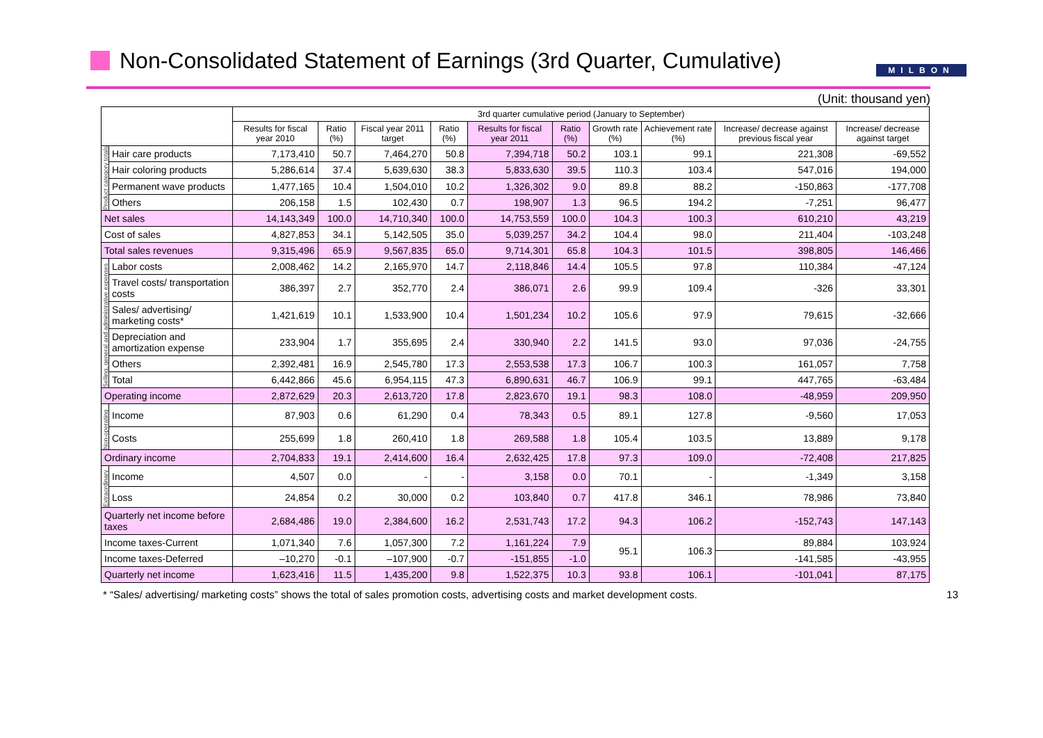Non-Consolidated Statement of Earnings (3rd Quarter, Cumulative)
MILBON
(Unit: thousand yen)
| | | 3rd quarter cumulative period (January to September) | | | | | | | | | |
| --- | --- | --- | --- | --- | --- | --- | --- | --- | --- | --- | --- |
| | | Results for fiscal year 2010 | Ratio (%) | Fiscal year 2011 target | Ratio (%) | Results for fiscal year 2011 | Ratio (%) | Growth rate (%) | Achievement rate (%) | Increase/ decrease against previous fiscal year | Increase/ decrease against target |
| Product category totals | Hair care products | 7,173,410 | 50.7 | 7,464,270 | 50.8 | 7,394,718 | 50.2 | 103.1 | 99.1 | 221,308 | -69,552 |
| | Hair coloring products | 5,286,614 | 37.4 | 5,639,630 | 38.3 | 5,833,630 | 39.5 | 110.3 | 103.4 | 547,016 | 194,000 |
| | Permanent wave products | 1,477,165 | 10.4 | 1,504,010 | 10.2 | 1,326,302 | 9.0 | 89.8 | 88.2 | -150,863 | -177,708 |
| | Others | 206,158 | 1.5 | 102,430 | 0.7 | 198,907 | 1.3 | 96.5 | 194.2 | -7,251 | 96,477 |
| Net sales | | 14,143,349 | 100.0 | 14,710,340 | 100.0 | 14,753,559 | 100.0 | 104.3 | 100.3 | 610,210 | 43,219 |
| Cost of sales | | 4,827,853 | 34.1 | 5,142,505 | 35.0 | 5,039,257 | 34.2 | 104.4 | 98.0 | 211,404 | -103,248 |
| Total sales revenues | | 9,315,496 | 65.9 | 9,567,835 | 65.0 | 9,714,301 | 65.8 | 104.3 | 101.5 | 398,805 | 146,466 |
| Selling, general and administrative expenses | Labor costs | 2,008,462 | 14.2 | 2,165,970 | 14.7 | 2,118,846 | 14.4 | 105.5 | 97.8 | 110,384 | -47,124 |
| | Travel costs/ transportation costs | 386,397 | 2.7 | 352,770 | 2.4 | 386,071 | 2.6 | 99.9 | 109.4 | -326 | 33,301 |
| | Sales/ advertising/ marketing costs* | 1,421,619 | 10.1 | 1,533,900 | 10.4 | 1,501,234 | 10.2 | 105.6 | 97.9 | 79,615 | -32,666 |
| | Depreciation and amortization expense | 233,904 | 1.7 | 355,695 | 2.4 | 330,940 | 2.2 | 141.5 | 93.0 | 97,036 | -24,755 |
| | Others | 2,392,481 | 16.9 | 2,545,780 | 17.3 | 2,553,538 | 17.3 | 106.7 | 100.3 | 161,057 | 7,758 |
| | Total | 6,442,866 | 45.6 | 6,954,115 | 47.3 | 6,890,631 | 46.7 | 106.9 | 99.1 | 447,765 | -63,484 |
| Operating income | | 2,872,629 | 20.3 | 2,613,720 | 17.8 | 2,823,670 | 19.1 | 98.3 | 108.0 | -48,959 | 209,950 |
| Non-operating | Income | 87,903 | 0.6 | 61,290 | 0.4 | 78,343 | 0.5 | 89.1 | 127.8 | -9,560 | 17,053 |
| | Costs | 255,699 | 1.8 | 260,410 | 1.8 | 269,588 | 1.8 | 105.4 | 103.5 | 13,889 | 9,178 |
| Ordinary income | | 2,704,833 | 19.1 | 2,414,600 | 16.4 | 2,632,425 | 17.8 | 97.3 | 109.0 | -72,408 | 217,825 |
| Extraordinary | Income | 4,507 | 0.0 | - | - | 3,158 | 0.0 | 70.1 | - | -1,349 | 3,158 |
| | Loss | 24,854 | 0.2 | 30,000 | 0.2 | 103,840 | 0.7 | 417.8 | 346.1 | 78,986 | 73,840 |
| Quarterly net income before taxes | | 2,684,486 | 19.0 | 2,384,600 | 16.2 | 2,531,743 | 17.2 | 94.3 | 106.2 | -152,743 | 147,143 |
| Income taxes-Current | | 1,071,340 | 7.6 | 1,057,300 | 7.2 | 1,161,224 | 7.9 | 95.1 | 106.3 | 89,884 | 103,924 |
| Income taxes-Deferred | | –10,270 | -0.1 | –107,900 | -0.7 | -151,855 | -1.0 | | | -141,585 | -43,955 |
| Quarterly net income | | 1,623,416 | 11.5 | 1,435,200 | 9.8 | 1,522,375 | 10.3 | 93.8 | 106.1 | -101,041 | 87,175 |
* “Sales/ advertising/ marketing costs” shows the total of sales promotion costs, advertising costs and market development costs. 13